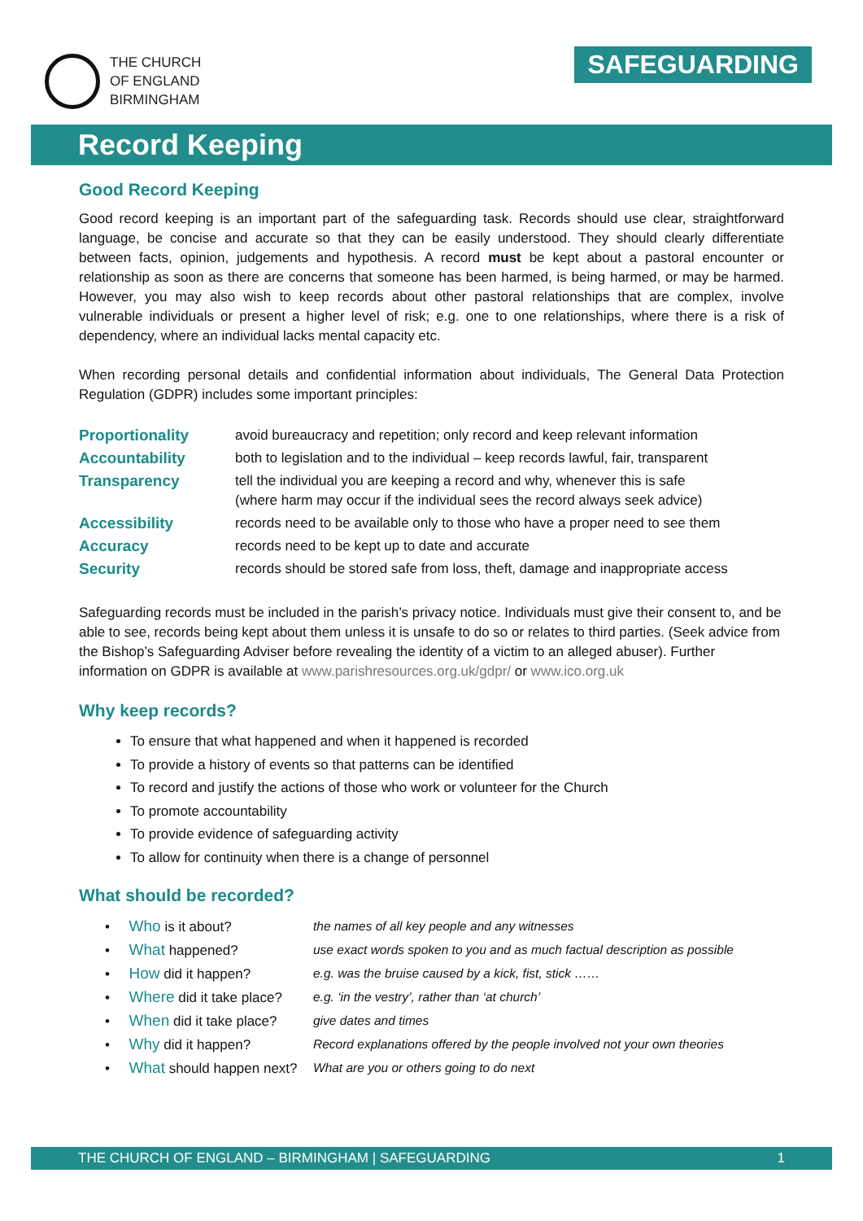THE CHURCH
OF ENGLAND
BIRMINGHAM
SAFEGUARDING
Record Keeping
Good Record Keeping
Good record keeping is an important part of the safeguarding task. Records should use clear, straightforward language, be concise and accurate so that they can be easily understood. They should clearly differentiate between facts, opinion, judgements and hypothesis. A record must be kept about a pastoral encounter or relationship as soon as there are concerns that someone has been harmed, is being harmed, or may be harmed. However, you may also wish to keep records about other pastoral relationships that are complex, involve vulnerable individuals or present a higher level of risk; e.g. one to one relationships, where there is a risk of dependency, where an individual lacks mental capacity etc.
When recording personal details and confidential information about individuals, The General Data Protection Regulation (GDPR) includes some important principles:
| Proportionality | avoid bureaucracy and repetition; only record and keep relevant information |
| Accountability | both to legislation and to the individual – keep records lawful, fair, transparent |
| Transparency | tell the individual you are keeping a record and why, whenever this is safe (where harm may occur if the individual sees the record always seek advice) |
| Accessibility | records need to be available only to those who have a proper need to see them |
| Accuracy | records need to be kept up to date and accurate |
| Security | records should be stored safe from loss, theft, damage and inappropriate access |
Safeguarding records must be included in the parish’s privacy notice. Individuals must give their consent to, and be able to see, records being kept about them unless it is unsafe to do so or relates to third parties. (Seek advice from the Bishop’s Safeguarding Adviser before revealing the identity of a victim to an alleged abuser). Further information on GDPR is available at www.parishresources.org.uk/gdpr/ or www.ico.org.uk
Why keep records?
To ensure that what happened and when it happened is recorded
To provide a history of events so that patterns can be identified
To record and justify the actions of those who work or volunteer for the Church
To promote accountability
To provide evidence of safeguarding activity
To allow for continuity when there is a change of personnel
What should be recorded?
| • Who is it about? | the names of all key people and any witnesses |
| • What happened? | use exact words spoken to you and as much factual description as possible |
| • How did it happen? | e.g. was the bruise caused by a kick, fist, stick …… |
| • Where did it take place? | e.g. ‘in the vestry’, rather than ‘at church’ |
| • When did it take place? | give dates and times |
| • Why did it happen? | Record explanations offered by the people involved not your own theories |
| • What should happen next? | What are you or others going to do next |
THE CHURCH OF ENGLAND – BIRMINGHAM | SAFEGUARDING 1